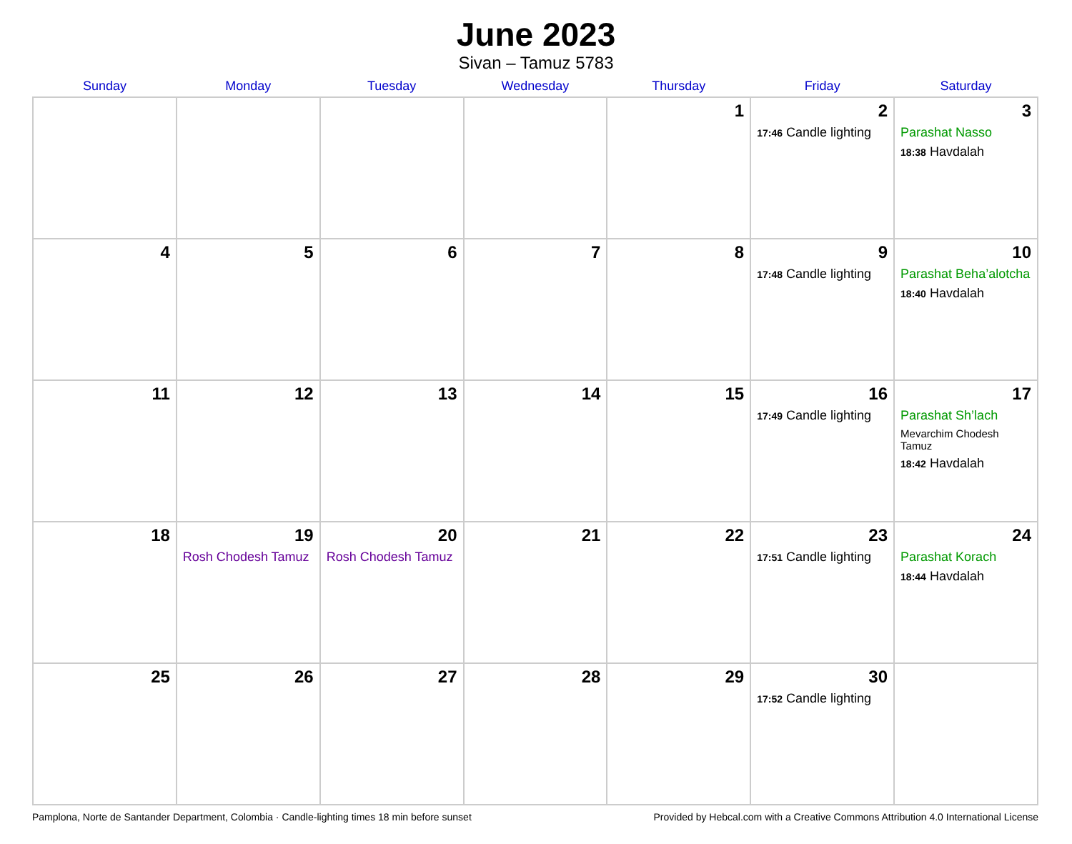June 2023
Sivan – Tamuz 5783
| Sunday | Monday | Tuesday | Wednesday | Thursday | Friday | Saturday |
| --- | --- | --- | --- | --- | --- | --- |
| | | | | 1 | 2 17:46 Candle lighting | 3 Parashat Nasso 18:38 Havdalah |
| 4 | 5 | 6 | 7 | 8 | 9 17:48 Candle lighting | 10 Parashat Beha’alotcha 18:40 Havdalah |
| 11 | 12 | 13 | 14 | 15 | 16 17:49 Candle lighting | 17 Parashat Sh’lach Mevarchim Chodesh Tamuz 18:42 Havdalah |
| 18 | 19 Rosh Chodesh Tamuz | 20 Rosh Chodesh Tamuz | 21 | 22 | 23 17:51 Candle lighting | 24 Parashat Korach 18:44 Havdalah |
| 25 | 26 | 27 | 28 | 29 | 30 17:52 Candle lighting | |
Pamplona, Norte de Santander Department, Colombia · Candle-lighting times 18 min before sunset Provided by Hebcal.com with a Creative Commons Attribution 4.0 International License